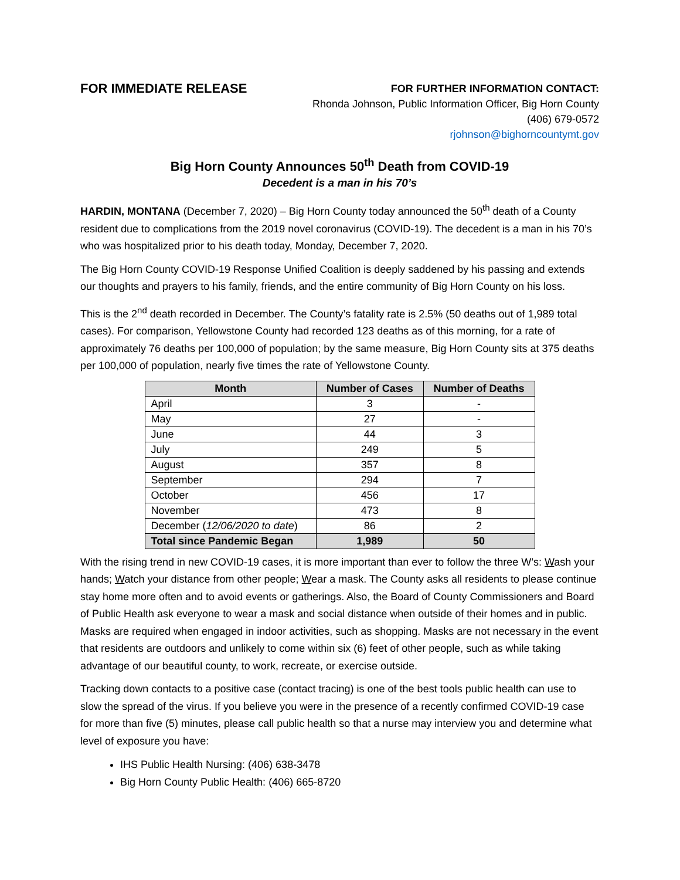FOR IMMEDIATE RELEASE
FOR FURTHER INFORMATION CONTACT:
Rhonda Johnson, Public Information Officer, Big Horn County
(406) 679-0572
rjohnson@bighorncountymt.gov
Big Horn County Announces 50<sup>th</sup> Death from COVID-19
Decedent is a man in his 70’s
HARDIN, MONTANA (December 7, 2020) – Big Horn County today announced the 50<sup>th</sup> death of a County resident due to complications from the 2019 novel coronavirus (COVID-19). The decedent is a man in his 70’s who was hospitalized prior to his death today, Monday, December 7, 2020.
The Big Horn County COVID-19 Response Unified Coalition is deeply saddened by his passing and extends our thoughts and prayers to his family, friends, and the entire community of Big Horn County on his loss.
This is the 2<sup>nd</sup> death recorded in December. The County’s fatality rate is 2.5% (50 deaths out of 1,989 total cases). For comparison, Yellowstone County had recorded 123 deaths as of this morning, for a rate of approximately 76 deaths per 100,000 of population; by the same measure, Big Horn County sits at 375 deaths per 100,000 of population, nearly five times the rate of Yellowstone County.
| Month | Number of Cases | Number of Deaths |
| --- | --- | --- |
| April | 3 | - |
| May | 27 | - |
| June | 44 | 3 |
| July | 249 | 5 |
| August | 357 | 8 |
| September | 294 | 7 |
| October | 456 | 17 |
| November | 473 | 8 |
| December ( 12/06/2020 to date ) | 86 | 2 |
| Total since Pandemic Began | 1,989 | 50 |
With the rising trend in new COVID-19 cases, it is more important than ever to follow the three W’s: Wash your hands; Watch your distance from other people; Wear a mask. The County asks all residents to please continue stay home more often and to avoid events or gatherings. Also, the Board of County Commissioners and Board of Public Health ask everyone to wear a mask and social distance when outside of their homes and in public. Masks are required when engaged in indoor activities, such as shopping. Masks are not necessary in the event that residents are outdoors and unlikely to come within six (6) feet of other people, such as while taking advantage of our beautiful county, to work, recreate, or exercise outside.
Tracking down contacts to a positive case (contact tracing) is one of the best tools public health can use to slow the spread of the virus. If you believe you were in the presence of a recently confirmed COVID-19 case for more than five (5) minutes, please call public health so that a nurse may interview you and determine what level of exposure you have:
IHS Public Health Nursing: (406) 638-3478
Big Horn County Public Health: (406) 665-8720